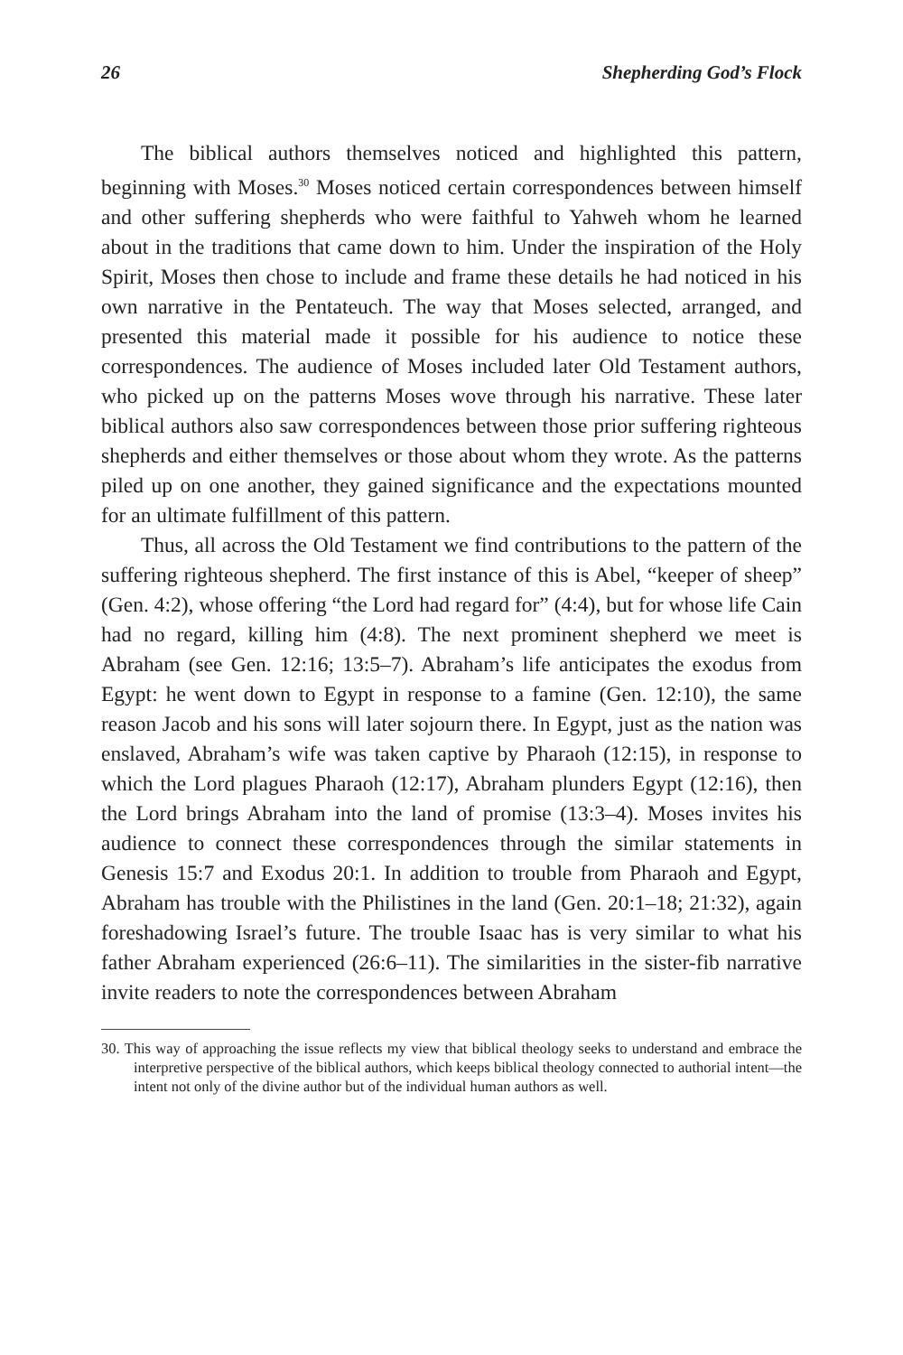26 Shepherding God’s Flock
The biblical authors themselves noticed and highlighted this pattern, beginning with Moses.<sup>30</sup> Moses noticed certain correspondences between himself and other suffering shepherds who were faithful to Yahweh whom he learned about in the traditions that came down to him. Under the inspiration of the Holy Spirit, Moses then chose to include and frame these details he had noticed in his own narrative in the Pentateuch. The way that Moses selected, arranged, and presented this material made it possible for his audience to notice these correspondences. The audience of Moses included later Old Testament authors, who picked up on the patterns Moses wove through his narrative. These later biblical authors also saw correspondences between those prior suffering righteous shepherds and either themselves or those about whom they wrote. As the patterns piled up on one another, they gained significance and the expectations mounted for an ultimate fulfillment of this pattern.
Thus, all across the Old Testament we find contributions to the pattern of the suffering righteous shepherd. The first instance of this is Abel, “keeper of sheep” (Gen. 4:2), whose offering “the Lord had regard for” (4:4), but for whose life Cain had no regard, killing him (4:8). The next prominent shepherd we meet is Abraham (see Gen. 12:16; 13:5–7). Abraham’s life anticipates the exodus from Egypt: he went down to Egypt in response to a famine (Gen. 12:10), the same reason Jacob and his sons will later sojourn there. In Egypt, just as the nation was enslaved, Abraham’s wife was taken captive by Pharaoh (12:15), in response to which the Lord plagues Pharaoh (12:17), Abraham plunders Egypt (12:16), then the Lord brings Abraham into the land of promise (13:3–4). Moses invites his audience to connect these correspondences through the similar statements in Genesis 15:7 and Exodus 20:1. In addition to trouble from Pharaoh and Egypt, Abraham has trouble with the Philistines in the land (Gen. 20:1–18; 21:32), again foreshadowing Israel’s future. The trouble Isaac has is very similar to what his father Abraham experienced (26:6–11). The similarities in the sister-fib narrative invite readers to note the correspondences between Abraham
30. This way of approaching the issue reflects my view that biblical theology seeks to understand and embrace the interpretive perspective of the biblical authors, which keeps biblical theology connected to authorial intent—the intent not only of the divine author but of the individual human authors as well.